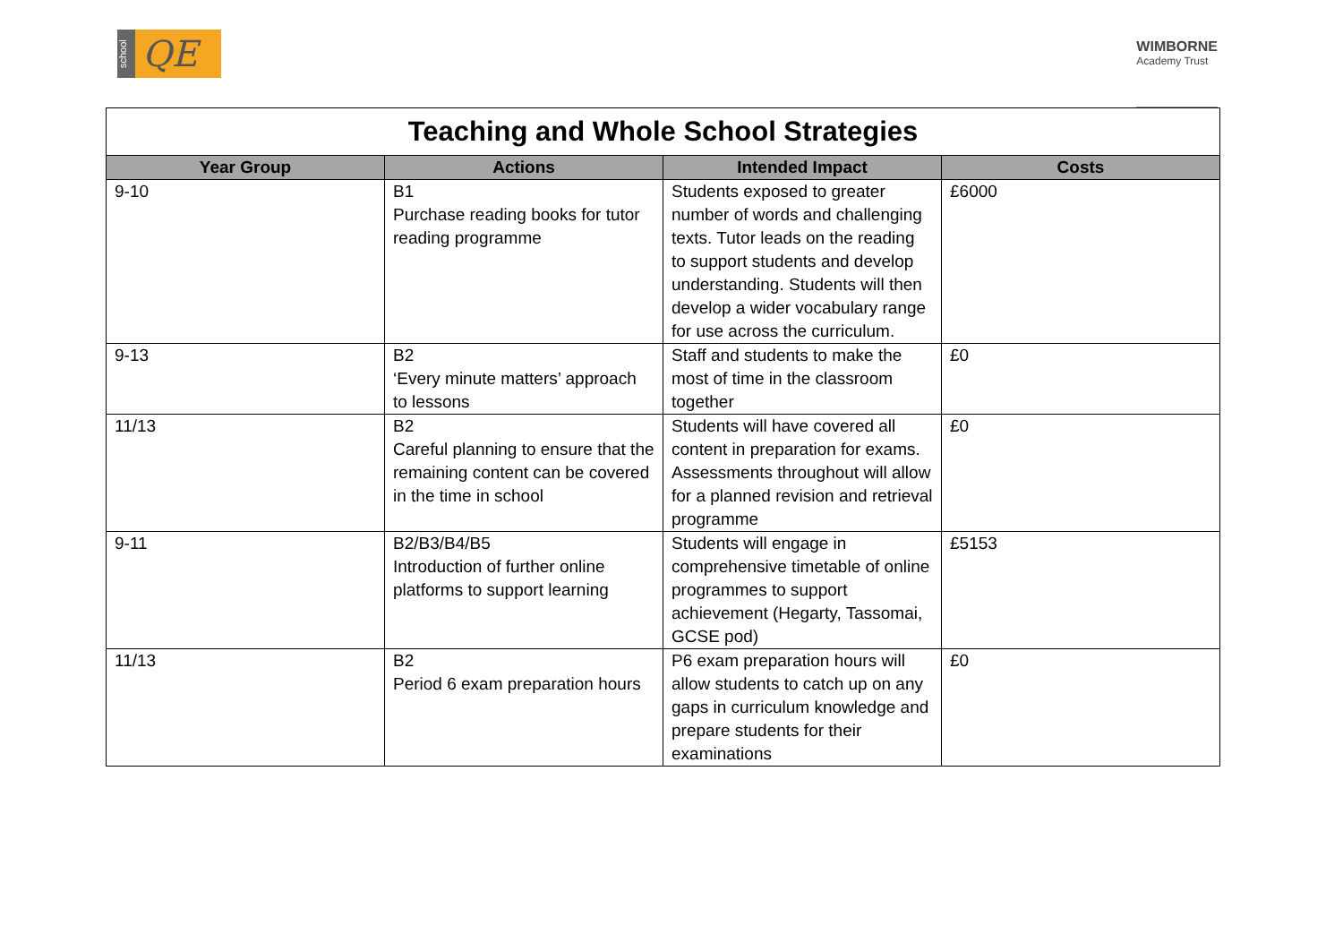school QE
WIMBORNE
Academy Trust
| Teaching and Whole School Strategies | | | |
| --- | --- | --- | --- |
| Year Group | Actions | Intended Impact | Costs |
| 9-10 | B1 Purchase reading books for tutor reading programme | Students exposed to greater number of words and challenging texts. Tutor leads on the reading to support students and develop understanding. Students will then develop a wider vocabulary range for use across the curriculum. | £6000 |
| 9-13 | B2 ‘Every minute matters’ approach to lessons | Staff and students to make the most of time in the classroom together | £0 |
| 11/13 | B2 Careful planning to ensure that the remaining content can be covered in the time in school | Students will have covered all content in preparation for exams. Assessments throughout will allow for a planned revision and retrieval programme | £0 |
| 9-11 | B2/B3/B4/B5 Introduction of further online platforms to support learning | Students will engage in comprehensive timetable of online programmes to support achievement (Hegarty, Tassomai, GCSE pod) | £5153 |
| 11/13 | B2 Period 6 exam preparation hours | P6 exam preparation hours will allow students to catch up on any gaps in curriculum knowledge and prepare students for their examinations | £0 |